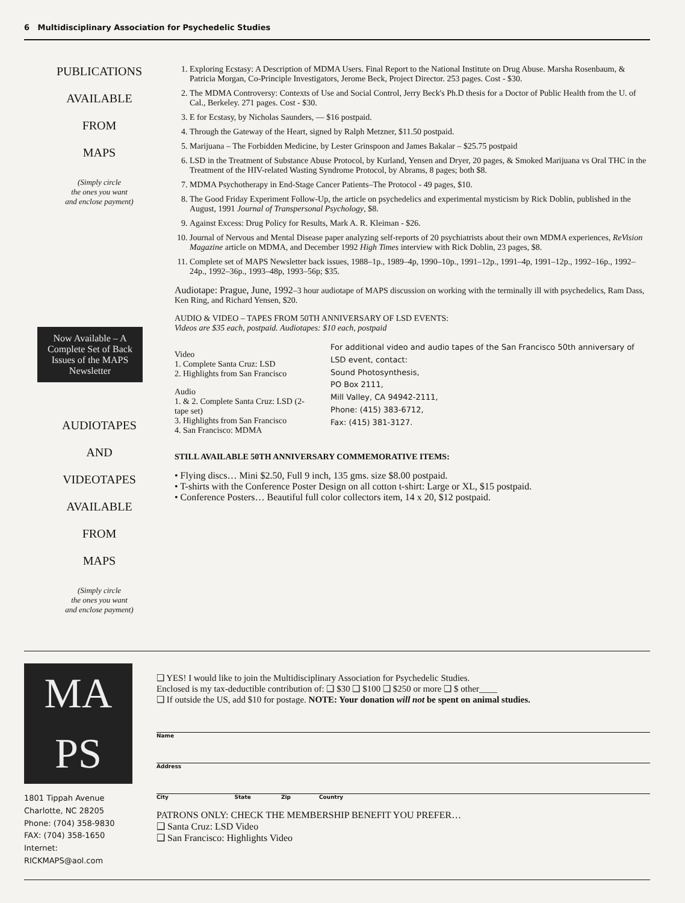6 Multidisciplinary Association for Psychedelic Studies
PUBLICATIONS
AVAILABLE
FROM
MAPS
(Simply circle
the ones you want
and enclose payment)
Now Available – A Complete Set of Back Issues of the MAPS Newsletter
AUDIOTAPES
AND
VIDEOTAPES
AVAILABLE
FROM
MAPS
(Simply circle
the ones you want
and enclose payment)
1. Exploring Ecstasy: A Description of MDMA Users. Final Report to the National Institute on Drug Abuse. Marsha Rosenbaum, & Patricia Morgan, Co-Principle Investigators, Jerome Beck, Project Director. 253 pages. Cost - $30.
2. The MDMA Controversy: Contexts of Use and Social Control, Jerry Beck's Ph.D thesis for a Doctor of Public Health from the U. of Cal., Berkeley. 271 pages. Cost - $30.
3. E for Ecstasy, by Nicholas Saunders, — $16 postpaid.
4. Through the Gateway of the Heart, signed by Ralph Metzner, $11.50 postpaid.
5. Marijuana – The Forbidden Medicine, by Lester Grinspoon and James Bakalar – $25.75 postpaid
6. LSD in the Treatment of Substance Abuse Protocol, by Kurland, Yensen and Dryer, 20 pages, & Smoked Marijuana vs Oral THC in the Treatment of the HIV-related Wasting Syndrome Protocol, by Abrams, 8 pages; both $8.
7. MDMA Psychotherapy in End-Stage Cancer Patients–The Protocol - 49 pages, $10.
8. The Good Friday Experiment Follow-Up, the article on psychedelics and experimental mysticism by Rick Doblin, published in the August, 1991 Journal of Transpersonal Psychology, $8.
9. Against Excess: Drug Policy for Results, Mark A. R. Kleiman - $26.
10. Journal of Nervous and Mental Disease paper analyzing self-reports of 20 psychiatrists about their own MDMA experiences, ReVision Magazine article on MDMA, and December 1992 High Times interview with Rick Doblin, 23 pages, $8.
11. Complete set of MAPS Newsletter back issues, 1988–1p., 1989–4p, 1990–10p., 1991–12p., 1991–4p, 1991–12p., 1992–16p., 1992–24p., 1992–36p., 1993–48p, 1993–56p; $35.
Audiotape: Prague, June, 1992–3 hour audiotape of MAPS discussion on working with the terminally ill with psychedelics, Ram Dass, Ken Ring, and Richard Yensen, $20.
AUDIO & VIDEO – TAPES FROM 50TH ANNIVERSARY OF LSD EVENTS:
Videos are $35 each, postpaid. Audiotapes: $10 each, postpaid
Video
1. Complete Santa Cruz: LSD
2. Highlights from San Francisco
Audio
1. & 2. Complete Santa Cruz: LSD (2-tape set)
3. Highlights from San Francisco
4. San Francisco: MDMA
For additional video and audio tapes of the San Francisco 50th anniversary of LSD event, contact:
Sound Photosynthesis,
PO Box 2111,
Mill Valley, CA 94942-2111,
Phone: (415) 383-6712,
Fax: (415) 381-3127.
STILL AVAILABLE 50TH ANNIVERSARY COMMEMORATIVE ITEMS:
• Flying discs… Mini $2.50, Full 9 inch, 135 gms. size $8.00 postpaid.
• T-shirts with the Conference Poster Design on all cotton t-shirt: Large or XL, $15 postpaid.
• Conference Posters… Beautiful full color collectors item, 14 x 20, $12 postpaid.
MA
PS
1801 Tippah Avenue
Charlotte, NC 28205
Phone: (704) 358-9830
FAX: (704) 358-1650
Internet:
RICKMAPS@aol.com
❑ YES! I would like to join the Multidisciplinary Association for Psychedelic Studies.
Enclosed is my tax-deductible contribution of: ❑ $30 ❑ $100 ❑ $250 or more ❑ $ other____
❑ If outside the US, add $10 for postage. NOTE: Your donation will not be spent on animal studies.
Name
Address
City State Zip Country
PATRONS ONLY: CHECK THE MEMBERSHIP BENEFIT YOU PREFER…
❑ Santa Cruz: LSD Video
❑ San Francisco: Highlights Video